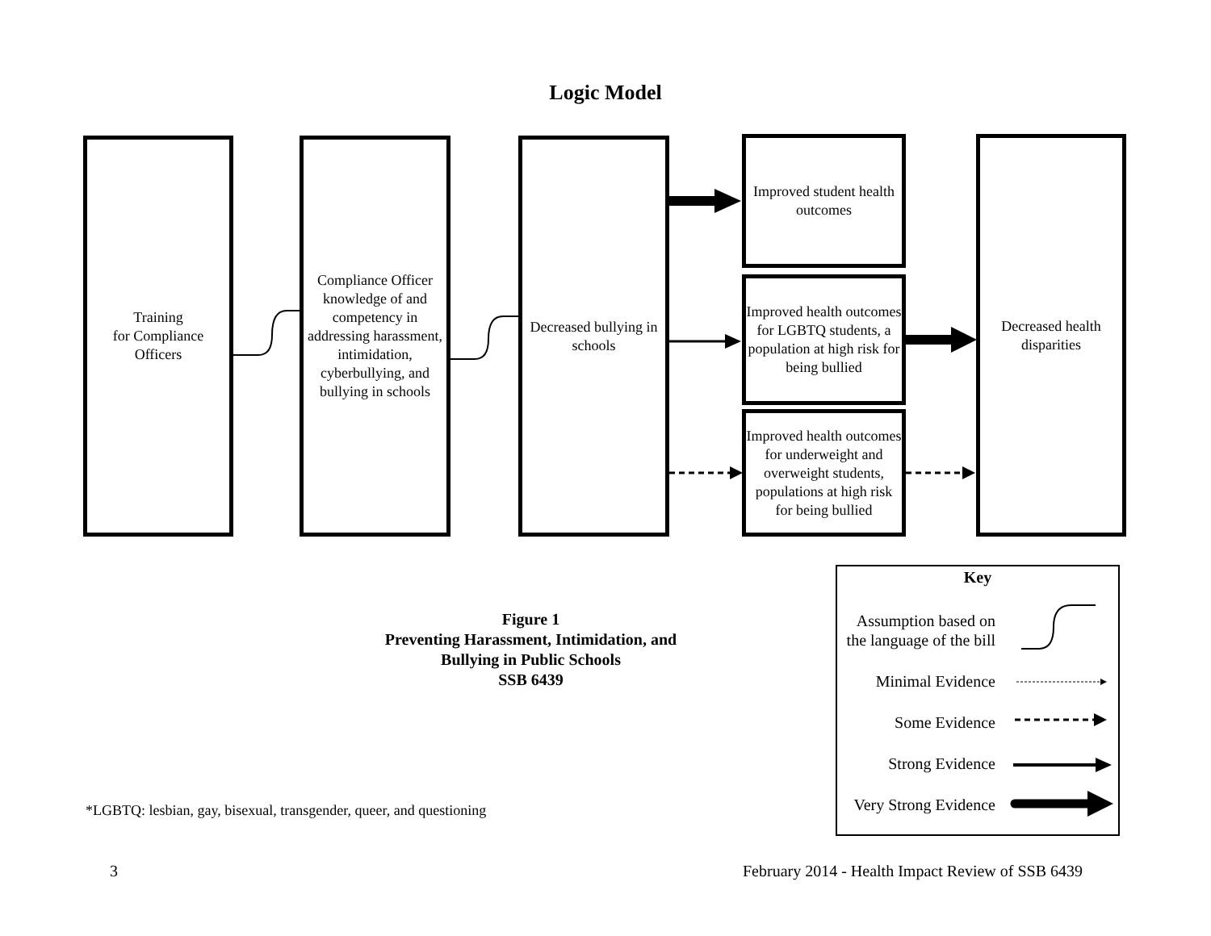Logic Model
Training
for Compliance
Officers
Compliance Officer knowledge of and competency in addressing harassment, intimidation, cyberbullying, and bullying in schools
Decreased bullying in schools
Improved student health outcomes
Improved health outcomes for LGBTQ students, a population at high risk for being bullied
Improved health outcomes for underweight and overweight students, populations at high risk for being bullied
Decreased health disparities
Figure 1
Preventing Harassment, Intimidation, and Bullying in Public Schools
SSB 6439
Key
Assumption based on
the language of the bill
Minimal Evidence
Some Evidence
Strong Evidence
Very Strong Evidence
*LGBTQ: lesbian, gay, bisexual, transgender, queer, and questioning
3
February 2014 - Health Impact Review of SSB 6439